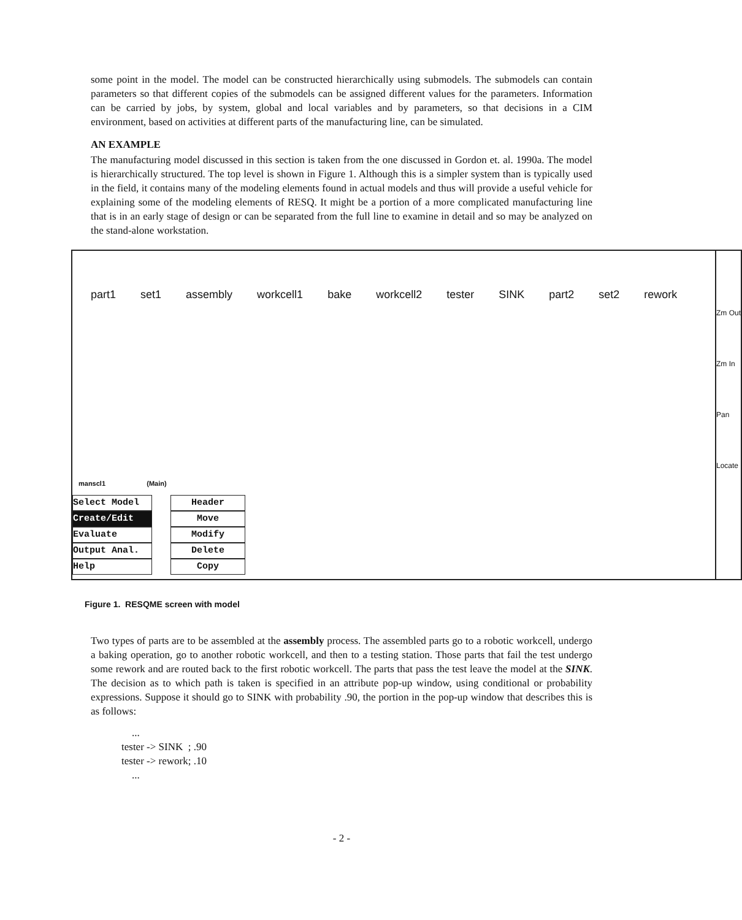some point in the model. The model can be constructed hierarchically using submodels. The submodels can contain parameters so that different copies of the submodels can be assigned different values for the parameters. Information can be carried by jobs, by system, global and local variables and by parameters, so that decisions in a CIM environment, based on activities at different parts of the manufacturing line, can be simulated.
AN EXAMPLE
The manufacturing model discussed in this section is taken from the one discussed in Gordon et. al. 1990a. The model is hierarchically structured. The top level is shown in Figure 1. Although this is a simpler system than is typically used in the field, it contains many of the modeling elements found in actual models and thus will provide a useful vehicle for explaining some of the modeling elements of RESQ. It might be a portion of a more complicated manufacturing line that is in an early stage of design or can be separated from the full line to examine in detail and so may be analyzed on the stand-alone workstation.
part1 set1 assembly workcell1 bake workcell2 tester SINK part2 set2 rework
manscl1 (Main)
Select Model
Create/Edit
Evaluate
Output Anal.
Help
Header
Move
Modify
Delete
Copy
Zm Out
Zm In
Pan
Locate
Figure 1. RESQME screen with model
Two types of parts are to be assembled at the assembly process. The assembled parts go to a robotic workcell, undergo a baking operation, go to another robotic workcell, and then to a testing station. Those parts that fail the test undergo some rework and are routed back to the first robotic workcell. The parts that pass the test leave the model at the SINK. The decision as to which path is taken is specified in an attribute pop-up window, using conditional or probability expressions. Suppose it should go to SINK with probability .90, the portion in the pop-up window that describes this is as follows:
...
tester -> SINK ; .90
tester -> rework; .10
...
- 2 -